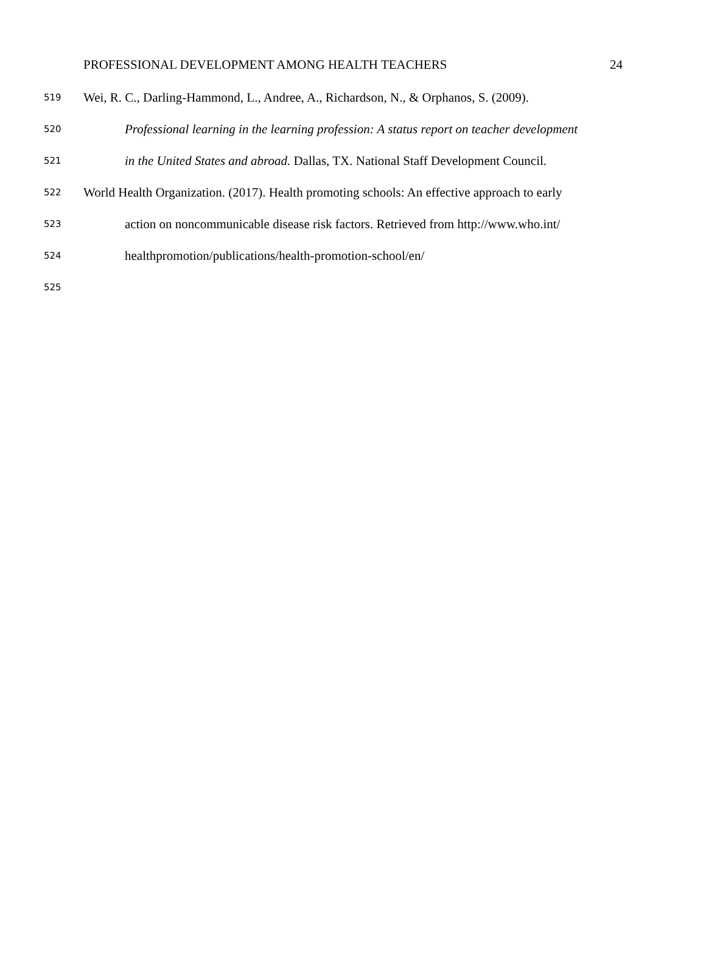PROFESSIONAL DEVELOPMENT AMONG HEALTH TEACHERS 24
519 Wei, R. C., Darling-Hammond, L., Andree, A., Richardson, N., & Orphanos, S. (2009).
520 Professional learning in the learning profession: A status report on teacher development
521 in the United States and abroad. Dallas, TX. National Staff Development Council.
522 World Health Organization. (2017). Health promoting schools: An effective approach to early
523 action on noncommunicable disease risk factors. Retrieved from http://www.who.int/
524 healthpromotion/publications/health-promotion-school/en/
525